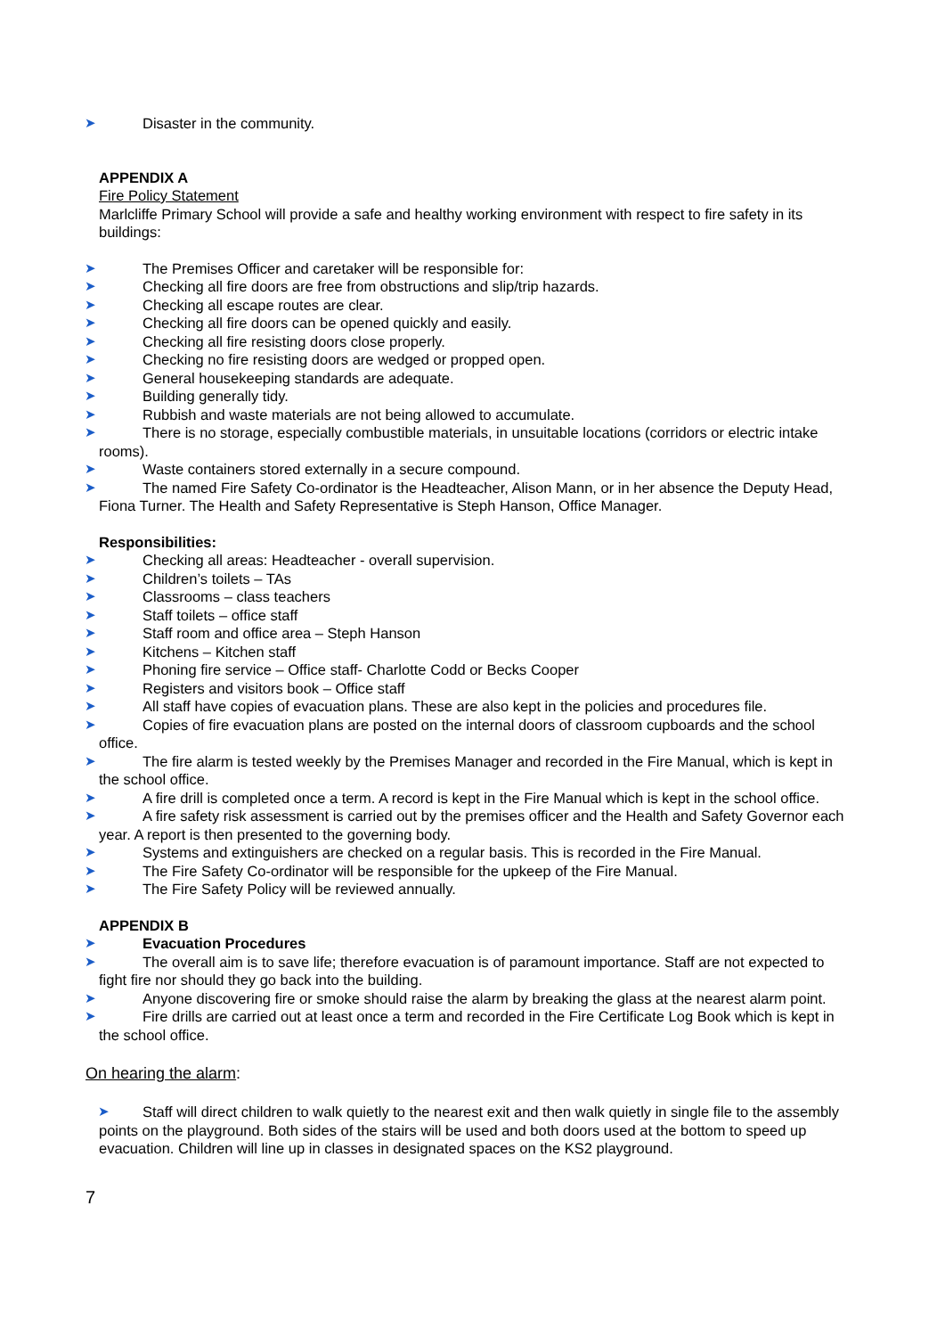➤ Disaster in the community.
APPENDIX A
Fire Policy Statement
Marlcliffe Primary School will provide a safe and healthy working environment with respect to fire safety in its buildings:
➤ The Premises Officer and caretaker will be responsible for:
➤ Checking all fire doors are free from obstructions and slip/trip hazards.
➤ Checking all escape routes are clear.
➤ Checking all fire doors can be opened quickly and easily.
➤ Checking all fire resisting doors close properly.
➤ Checking no fire resisting doors are wedged or propped open.
➤ General housekeeping standards are adequate.
➤ Building generally tidy.
➤ Rubbish and waste materials are not being allowed to accumulate.
➤ There is no storage, especially combustible materials, in unsuitable locations (corridors or electric intake rooms).
➤ Waste containers stored externally in a secure compound.
➤ The named Fire Safety Co-ordinator is the Headteacher, Alison Mann, or in her absence the Deputy Head, Fiona Turner. The Health and Safety Representative is Steph Hanson, Office Manager.
Responsibilities:
➤ Checking all areas: Headteacher - overall supervision.
➤ Children’s toilets – TAs
➤ Classrooms – class teachers
➤ Staff toilets – office staff
➤ Staff room and office area – Steph Hanson
➤ Kitchens – Kitchen staff
➤ Phoning fire service – Office staff- Charlotte Codd or Becks Cooper
➤ Registers and visitors book – Office staff
➤ All staff have copies of evacuation plans. These are also kept in the policies and procedures file.
➤ Copies of fire evacuation plans are posted on the internal doors of classroom cupboards and the school office.
➤ The fire alarm is tested weekly by the Premises Manager and recorded in the Fire Manual, which is kept in the school office.
➤ A fire drill is completed once a term. A record is kept in the Fire Manual which is kept in the school office.
➤ A fire safety risk assessment is carried out by the premises officer and the Health and Safety Governor each year. A report is then presented to the governing body.
➤ Systems and extinguishers are checked on a regular basis. This is recorded in the Fire Manual.
➤ The Fire Safety Co-ordinator will be responsible for the upkeep of the Fire Manual.
➤ The Fire Safety Policy will be reviewed annually.
APPENDIX B
➤ Evacuation Procedures
➤ The overall aim is to save life; therefore evacuation is of paramount importance. Staff are not expected to fight fire nor should they go back into the building.
➤ Anyone discovering fire or smoke should raise the alarm by breaking the glass at the nearest alarm point.
➤ Fire drills are carried out at least once a term and recorded in the Fire Certificate Log Book which is kept in the school office.
On hearing the alarm:
➤ Staff will direct children to walk quietly to the nearest exit and then walk quietly in single file to the assembly points on the playground. Both sides of the stairs will be used and both doors used at the bottom to speed up evacuation. Children will line up in classes in designated spaces on the KS2 playground.
7